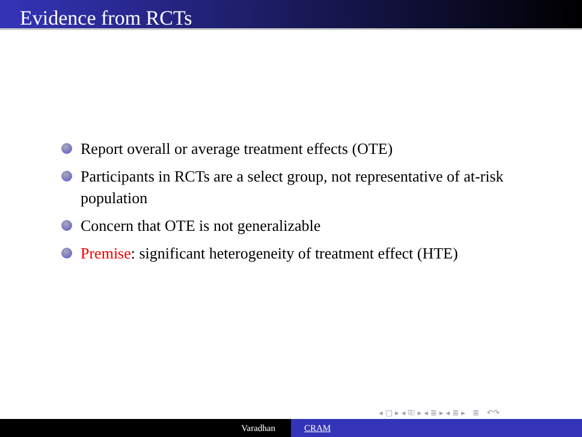Evidence from RCTs
Report overall or average treatment effects (OTE)
Participants in RCTs are a select group, not representative of at-risk population
Concern that OTE is not generalizable
Premise: significant heterogeneity of treatment effect (HTE)
◂ □ ▸ ◂ ⎘ ▸ ◂ ≣ ▸ ◂ ≣ ▸ ≣ ↶↷
Varadhan CRAM